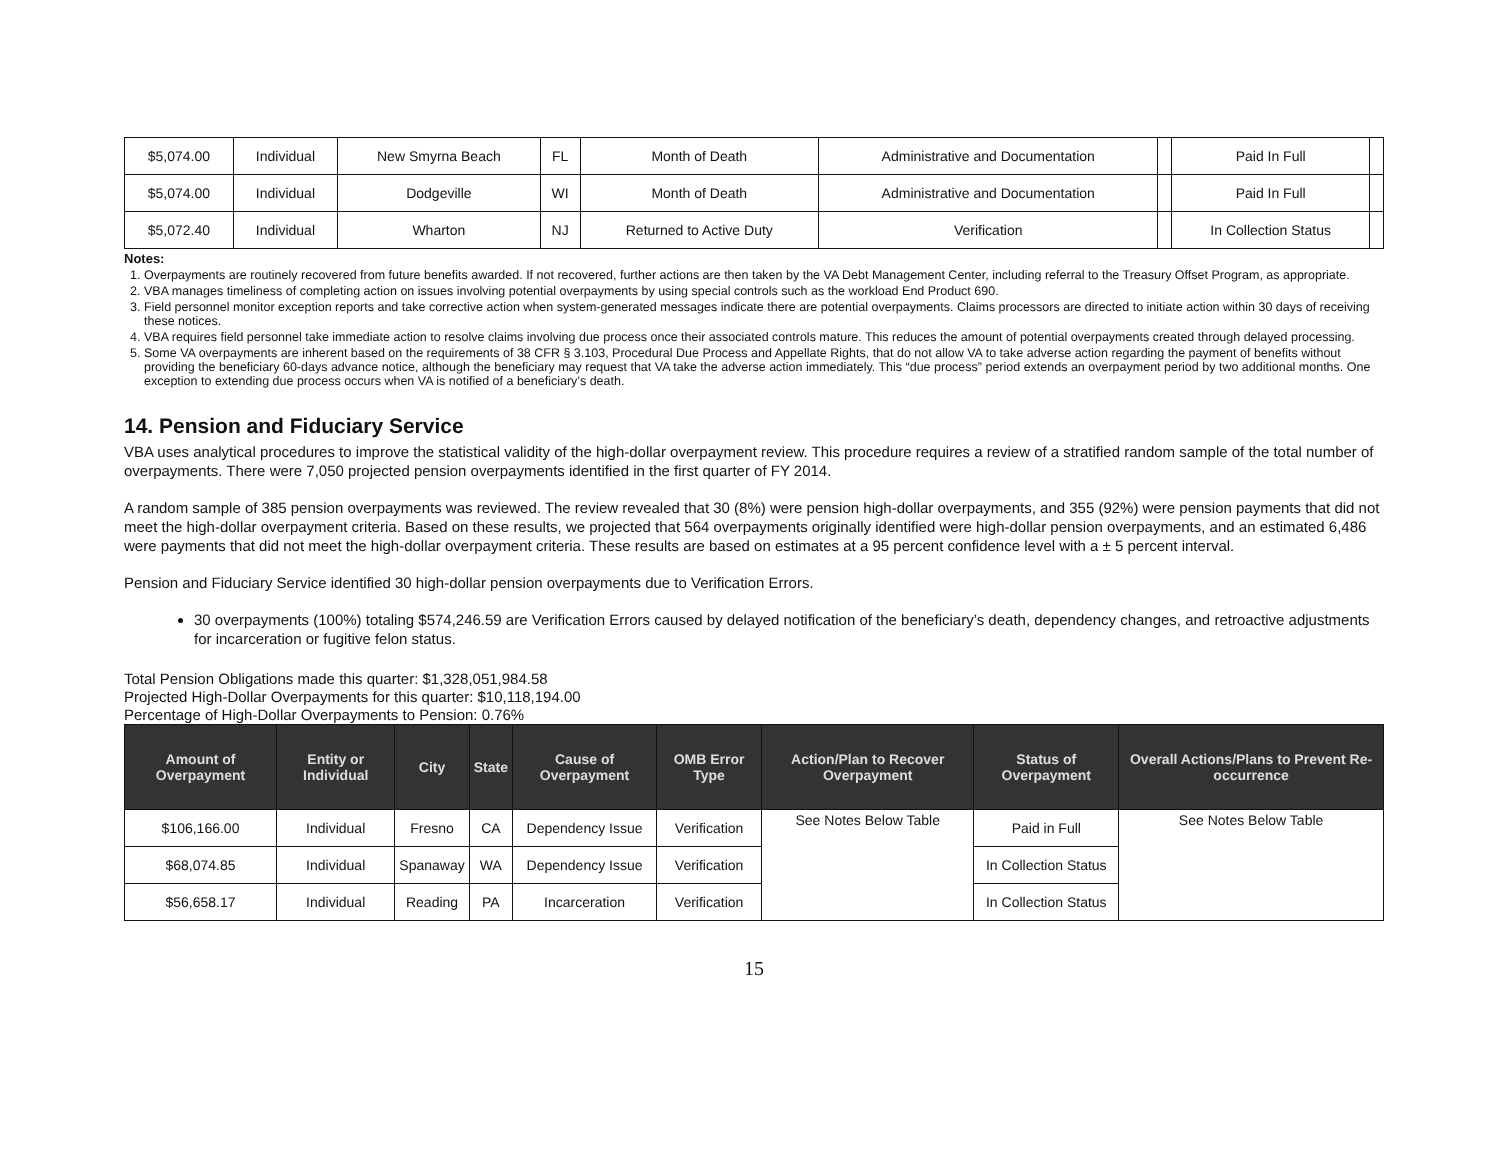| $5,074.00 | Individual | New Smyrna Beach | FL | Month of Death | Administrative and Documentation | | Paid In Full | |
| $5,074.00 | Individual | Dodgeville | WI | Month of Death | Administrative and Documentation | | Paid In Full | |
| $5,072.40 | Individual | Wharton | NJ | Returned to Active Duty | Verification | | In Collection Status | |
Notes:
1. Overpayments are routinely recovered from future benefits awarded. If not recovered, further actions are then taken by the VA Debt Management Center, including referral to the Treasury Offset Program, as appropriate.
2. VBA manages timeliness of completing action on issues involving potential overpayments by using special controls such as the workload End Product 690.
3. Field personnel monitor exception reports and take corrective action when system-generated messages indicate there are potential overpayments. Claims processors are directed to initiate action within 30 days of receiving these notices.
4. VBA requires field personnel take immediate action to resolve claims involving due process once their associated controls mature. This reduces the amount of potential overpayments created through delayed processing.
5. Some VA overpayments are inherent based on the requirements of 38 CFR § 3.103, Procedural Due Process and Appellate Rights, that do not allow VA to take adverse action regarding the payment of benefits without providing the beneficiary 60-days advance notice, although the beneficiary may request that VA take the adverse action immediately. This “due process” period extends an overpayment period by two additional months. One exception to extending due process occurs when VA is notified of a beneficiary’s death.
14. Pension and Fiduciary Service
VBA uses analytical procedures to improve the statistical validity of the high-dollar overpayment review. This procedure requires a review of a stratified random sample of the total number of overpayments. There were 7,050 projected pension overpayments identified in the first quarter of FY 2014.
A random sample of 385 pension overpayments was reviewed. The review revealed that 30 (8%) were pension high-dollar overpayments, and 355 (92%) were pension payments that did not meet the high-dollar overpayment criteria. Based on these results, we projected that 564 overpayments originally identified were high-dollar pension overpayments, and an estimated 6,486 were payments that did not meet the high-dollar overpayment criteria. These results are based on estimates at a 95 percent confidence level with a ± 5 percent interval.
Pension and Fiduciary Service identified 30 high-dollar pension overpayments due to Verification Errors.
30 overpayments (100%) totaling $574,246.59 are Verification Errors caused by delayed notification of the beneficiary’s death, dependency changes, and retroactive adjustments for incarceration or fugitive felon status.
Total Pension Obligations made this quarter: $1,328,051,984.58
Projected High-Dollar Overpayments for this quarter: $10,118,194.00
Percentage of High-Dollar Overpayments to Pension: 0.76%
| Amount of Overpayment | Entity or Individual | City | State | Cause of Overpayment | OMB Error Type | Action/Plan to Recover Overpayment | Status of Overpayment | Overall Actions/Plans to Prevent Re-occurrence |
| --- | --- | --- | --- | --- | --- | --- | --- | --- |
| $106,166.00 | Individual | Fresno | CA | Dependency Issue | Verification | See Notes Below Table | Paid in Full | See Notes Below Table |
| $68,074.85 | Individual | Spanaway | WA | Dependency Issue | Verification | | In Collection Status | |
| $56,658.17 | Individual | Reading | PA | Incarceration | Verification | | In Collection Status | |
15